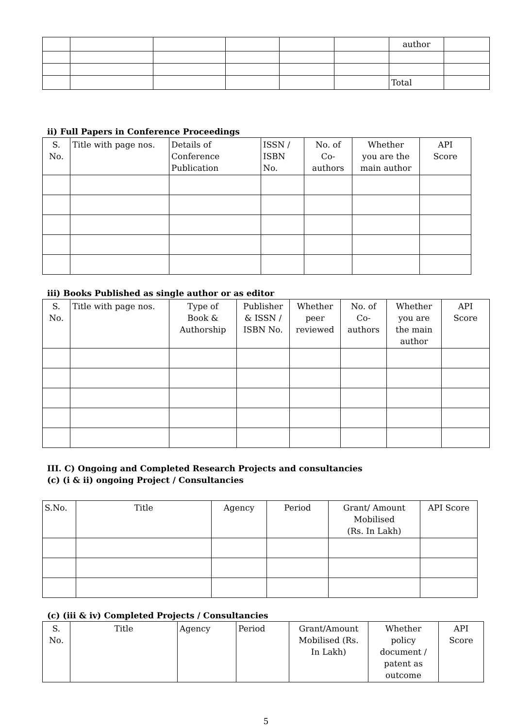| | | | | | | author | |
| | | | | | | Total | |
ii) Full Papers in Conference Proceedings
| S. No. | Title with page nos. | Details of Conference Publication | ISSN / ISBN No. | No. of Co- authors | Whether you are the main author | API Score |
| --- | --- | --- | --- | --- | --- | --- |
iii) Books Published as single author or as editor
| S. No. | Title with page nos. | Type of Book & Authorship | Publisher & ISSN / ISBN No. | Whether peer reviewed | No. of Co- authors | Whether you are the main author | API Score |
| --- | --- | --- | --- | --- | --- | --- | --- |
III. C) Ongoing and Completed Research Projects and consultancies
(c) (i & ii) ongoing Project / Consultancies
| S.No. | Title | Agency | Period | Grant/ Amount Mobilised (Rs. In Lakh) | API Score |
| --- | --- | --- | --- | --- | --- |
(c) (iii & iv) Completed Projects / Consultancies
| S. No. | Title | Agency | Period | Grant/Amount Mobilised (Rs. In Lakh) | Whether policy document / patent as outcome | API Score |
| --- | --- | --- | --- | --- | --- | --- |
5